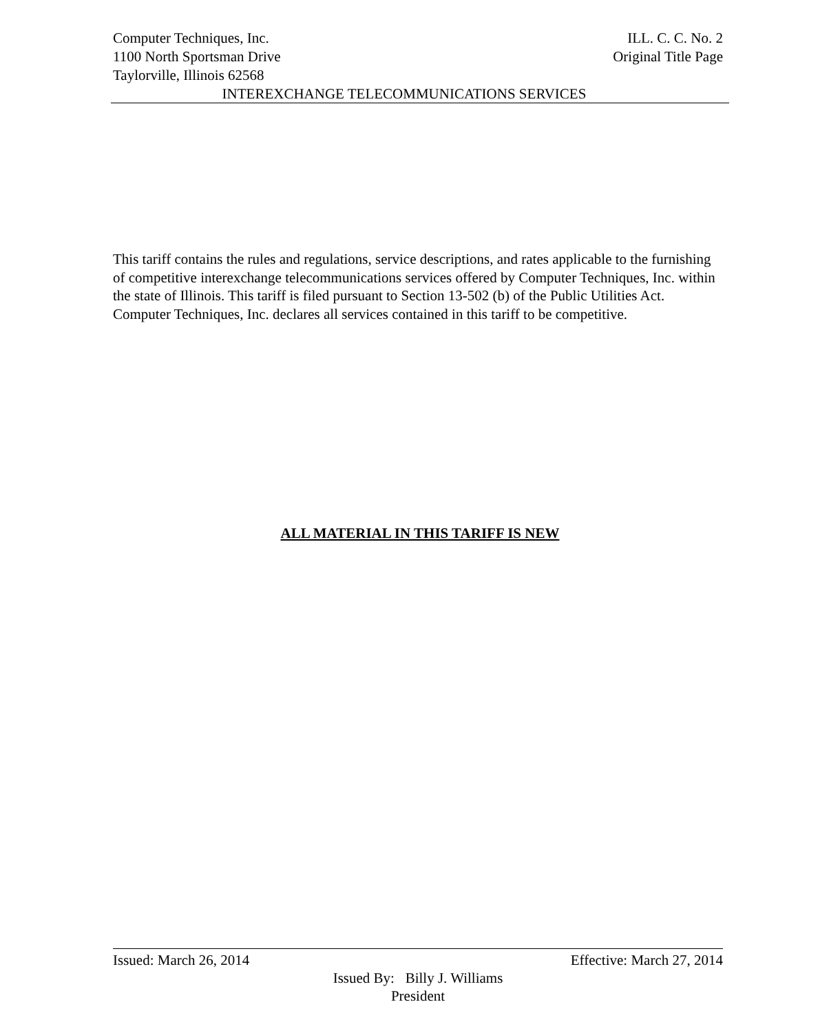Computer Techniques, Inc. ILL. C. C. No. 2
1100 North Sportsman Drive Original Title Page
Taylorville, Illinois 62568
INTEREXCHANGE TELECOMMUNICATIONS SERVICES
This tariff contains the rules and regulations, service descriptions, and rates applicable to the furnishing of competitive interexchange telecommunications services offered by Computer Techniques, Inc. within the state of Illinois. This tariff is filed pursuant to Section 13-502 (b) of the Public Utilities Act. Computer Techniques, Inc. declares all services contained in this tariff to be competitive.
ALL MATERIAL IN THIS TARIFF IS NEW
Issued: March 26, 2014 Effective: March 27, 2014
Issued By: Billy J. Williams
President